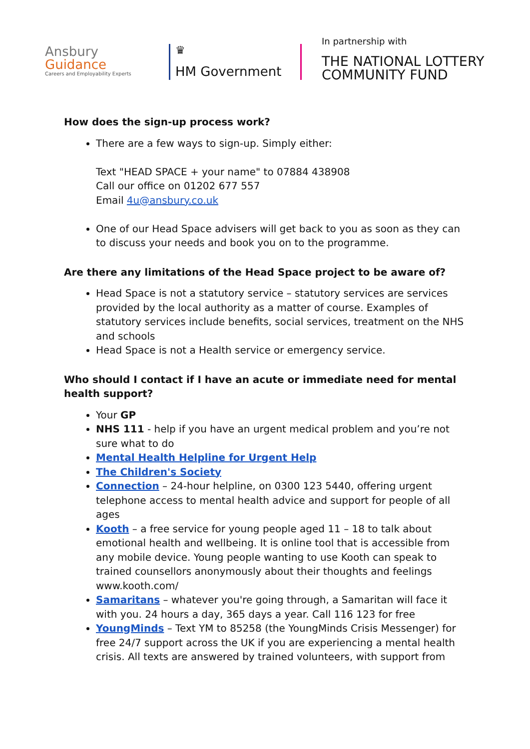Ansbury
Guidance
Careers and Employability Experts
♛
HM Government
In partnership with
THE NATIONAL LOTTERY
COMMUNITY FUND
How does the sign-up process work?
There are a few ways to sign-up. Simply either:
Text "HEAD SPACE + your name" to 07884 438908
Call our office on 01202 677 557
Email 4u@ansbury.co.uk
One of our Head Space advisers will get back to you as soon as they can to discuss your needs and book you on to the programme.
Are there any limitations of the Head Space project to be aware of?
Head Space is not a statutory service – statutory services are services provided by the local authority as a matter of course. Examples of statutory services include benefits, social services, treatment on the NHS and schools
Head Space is not a Health service or emergency service.
Who should I contact if I have an acute or immediate need for mental health support?
Your GP
NHS 111 - help if you have an urgent medical problem and you’re not sure what to do
Mental Health Helpline for Urgent Help
The Children's Society
Connection – 24-hour helpline, on 0300 123 5440, offering urgent telephone access to mental health advice and support for people of all ages
Kooth – a free service for young people aged 11 – 18 to talk about emotional health and wellbeing. It is online tool that is accessible from any mobile device. Young people wanting to use Kooth can speak to trained counsellors anonymously about their thoughts and feelings www.kooth.com/
Samaritans – whatever you're going through, a Samaritan will face it with you. 24 hours a day, 365 days a year. Call 116 123 for free
YoungMinds – Text YM to 85258 (the YoungMinds Crisis Messenger) for free 24/7 support across the UK if you are experiencing a mental health crisis. All texts are answered by trained volunteers, with support from